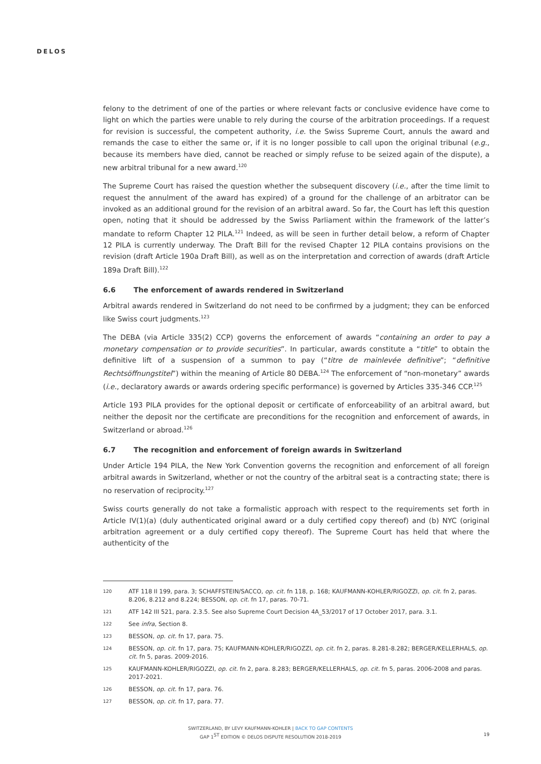DELOS
felony to the detriment of one of the parties or where relevant facts or conclusive evidence have come to light on which the parties were unable to rely during the course of the arbitration proceedings. If a request for revision is successful, the competent authority, i.e. the Swiss Supreme Court, annuls the award and remands the case to either the same or, if it is no longer possible to call upon the original tribunal (e.g., because its members have died, cannot be reached or simply refuse to be seized again of the dispute), a new arbitral tribunal for a new award.<sup>120</sup>
The Supreme Court has raised the question whether the subsequent discovery (i.e., after the time limit to request the annulment of the award has expired) of a ground for the challenge of an arbitrator can be invoked as an additional ground for the revision of an arbitral award. So far, the Court has left this question open, noting that it should be addressed by the Swiss Parliament within the framework of the latter’s mandate to reform Chapter 12 PILA.<sup>121</sup> Indeed, as will be seen in further detail below, a reform of Chapter 12 PILA is currently underway. The Draft Bill for the revised Chapter 12 PILA contains provisions on the revision (draft Article 190a Draft Bill), as well as on the interpretation and correction of awards (draft Article 189a Draft Bill).<sup>122</sup>
6.6 The enforcement of awards rendered in Switzerland
Arbitral awards rendered in Switzerland do not need to be confirmed by a judgment; they can be enforced like Swiss court judgments.<sup>123</sup>
The DEBA (via Article 335(2) CCP) governs the enforcement of awards “containing an order to pay a monetary compensation or to provide securities”. In particular, awards constitute a “title” to obtain the definitive lift of a suspension of a summon to pay (“titre de mainlevée definitive”; “definitive Rechtsöffnungstitel”) within the meaning of Article 80 DEBA.<sup>124</sup> The enforcement of “non-monetary” awards (i.e., declaratory awards or awards ordering specific performance) is governed by Articles 335-346 CCP.<sup>125</sup>
Article 193 PILA provides for the optional deposit or certificate of enforceability of an arbitral award, but neither the deposit nor the certificate are preconditions for the recognition and enforcement of awards, in Switzerland or abroad.<sup>126</sup>
6.7 The recognition and enforcement of foreign awards in Switzerland
Under Article 194 PILA, the New York Convention governs the recognition and enforcement of all foreign arbitral awards in Switzerland, whether or not the country of the arbitral seat is a contracting state; there is no reservation of reciprocity.<sup>127</sup>
Swiss courts generally do not take a formalistic approach with respect to the requirements set forth in Article IV(1)(a) (duly authenticated original award or a duly certified copy thereof) and (b) NYC (original arbitration agreement or a duly certified copy thereof). The Supreme Court has held that where the authenticity of the
120 ATF 118 II 199, para. 3; SCHAFFSTEIN/SACCO, op. cit. fn 118, p. 168; KAUFMANN-KOHLER/RIGOZZI, op. cit. fn 2, paras. 8.206, 8.212 and 8.224; BESSON, op. cit. fn 17, paras. 70-71.
121 ATF 142 III 521, para. 2.3.5. See also Supreme Court Decision 4A_53/2017 of 17 October 2017, para. 3.1.
122 See infra, Section 8.
123 BESSON, op. cit. fn 17, para. 75.
124 BESSON, op. cit. fn 17, para. 75; KAUFMANN-KOHLER/RIGOZZI, op. cit. fn 2, paras. 8.281-8.282; BERGER/KELLERHALS, op. cit. fn 5, paras. 2009-2016.
125 KAUFMANN-KOHLER/RIGOZZI, op. cit. fn 2, para. 8.283; BERGER/KELLERHALS, op. cit. fn 5, paras. 2006-2008 and paras. 2017-2021.
126 BESSON, op. cit. fn 17, para. 76.
127 BESSON, op. cit. fn 17, para. 77.
SWITZERLAND, BY LEVY KAUFMANN-KOHLER | BACK TO GAP CONTENTS
GAP 1<sup>ST</sup> EDITION © DELOS DISPUTE RESOLUTION 2018-2019
19